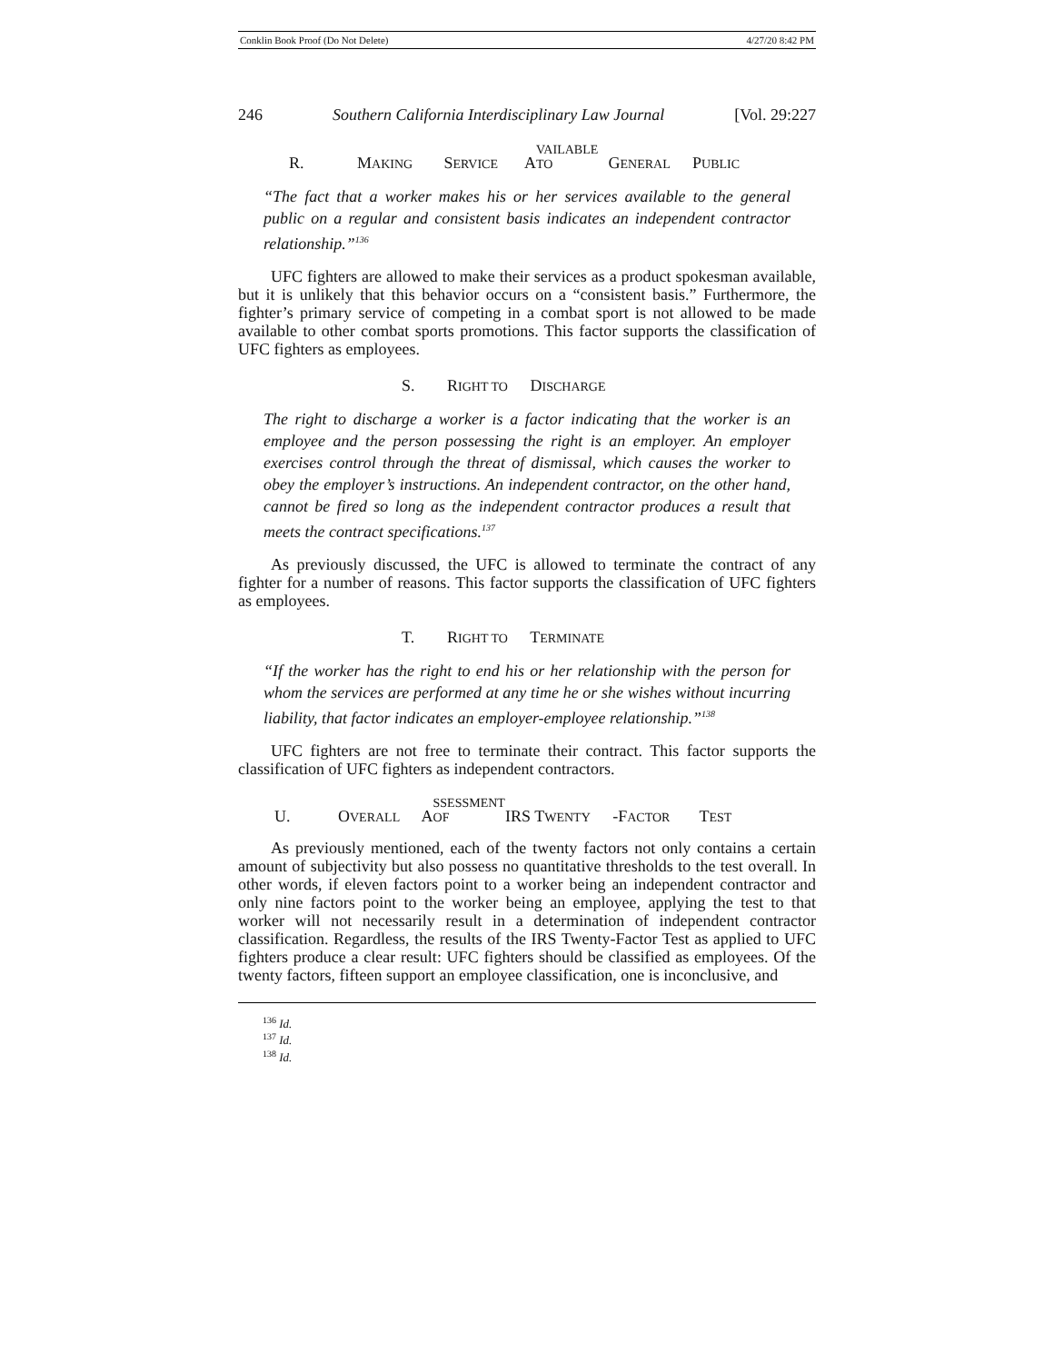Conklin Book Proof (Do Not Delete) 4/27/20 8:42 PM
246 Southern California Interdisciplinary Law Journal [Vol. 29:227
R. M AKING S ERVICE A VAILABLE TO G ENERAL P UBLIC
“The fact that a worker makes his or her services available to the general public on a regular and consistent basis indicates an independent contractor relationship.”<sup>136</sup>
UFC fighters are allowed to make their services as a product spokesman available, but it is unlikely that this behavior occurs on a “consistent basis.” Furthermore, the fighter’s primary service of competing in a combat sport is not allowed to be made available to other combat sports promotions. This factor supports the classification of UFC fighters as employees.
S. R IGHT TO D ISCHARGE
The right to discharge a worker is a factor indicating that the worker is an employee and the person possessing the right is an employer. An employer exercises control through the threat of dismissal, which causes the worker to obey the employer’s instructions. An independent contractor, on the other hand, cannot be fired so long as the independent contractor produces a result that meets the contract specifications.<sup>137</sup>
As previously discussed, the UFC is allowed to terminate the contract of any fighter for a number of reasons. This factor supports the classification of UFC fighters as employees.
T. R IGHT TO T ERMINATE
“If the worker has the right to end his or her relationship with the person for whom the services are performed at any time he or she wishes without incurring liability, that factor indicates an employer-employee relationship.”<sup>138</sup>
UFC fighters are not free to terminate their contract. This factor supports the classification of UFC fighters as independent contractors.
U. O VERALL A SSESSMENT OF IRS T WENTY -F ACTOR T EST
As previously mentioned, each of the twenty factors not only contains a certain amount of subjectivity but also possess no quantitative thresholds to the test overall. In other words, if eleven factors point to a worker being an independent contractor and only nine factors point to the worker being an employee, applying the test to that worker will not necessarily result in a determination of independent contractor classification. Regardless, the results of the IRS Twenty-Factor Test as applied to UFC fighters produce a clear result: UFC fighters should be classified as employees. Of the twenty factors, fifteen support an employee classification, one is inconclusive, and
<sup>136</sup> Id.
<sup>137</sup> Id.
<sup>138</sup> Id.